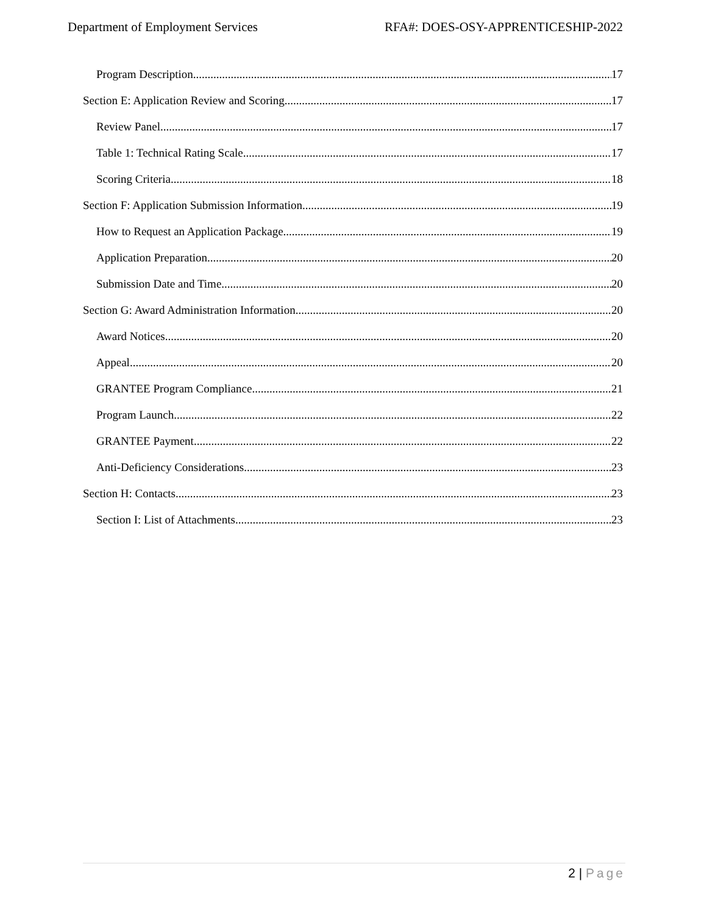Department of Employment Services RFA#: DOES-OSY-APPRENTICESHIP-2022
Program Description 17
Section E: Application Review and Scoring 17
Review Panel 17
Table 1: Technical Rating Scale 17
Scoring Criteria 18
Section F: Application Submission Information 19
How to Request an Application Package 19
Application Preparation 20
Submission Date and Time 20
Section G: Award Administration Information 20
Award Notices 20
Appeal 20
GRANTEE Program Compliance 21
Program Launch 22
GRANTEE Payment 22
Anti-Deficiency Considerations 23
Section H: Contacts 23
Section I: List of Attachments 23
2 | Page